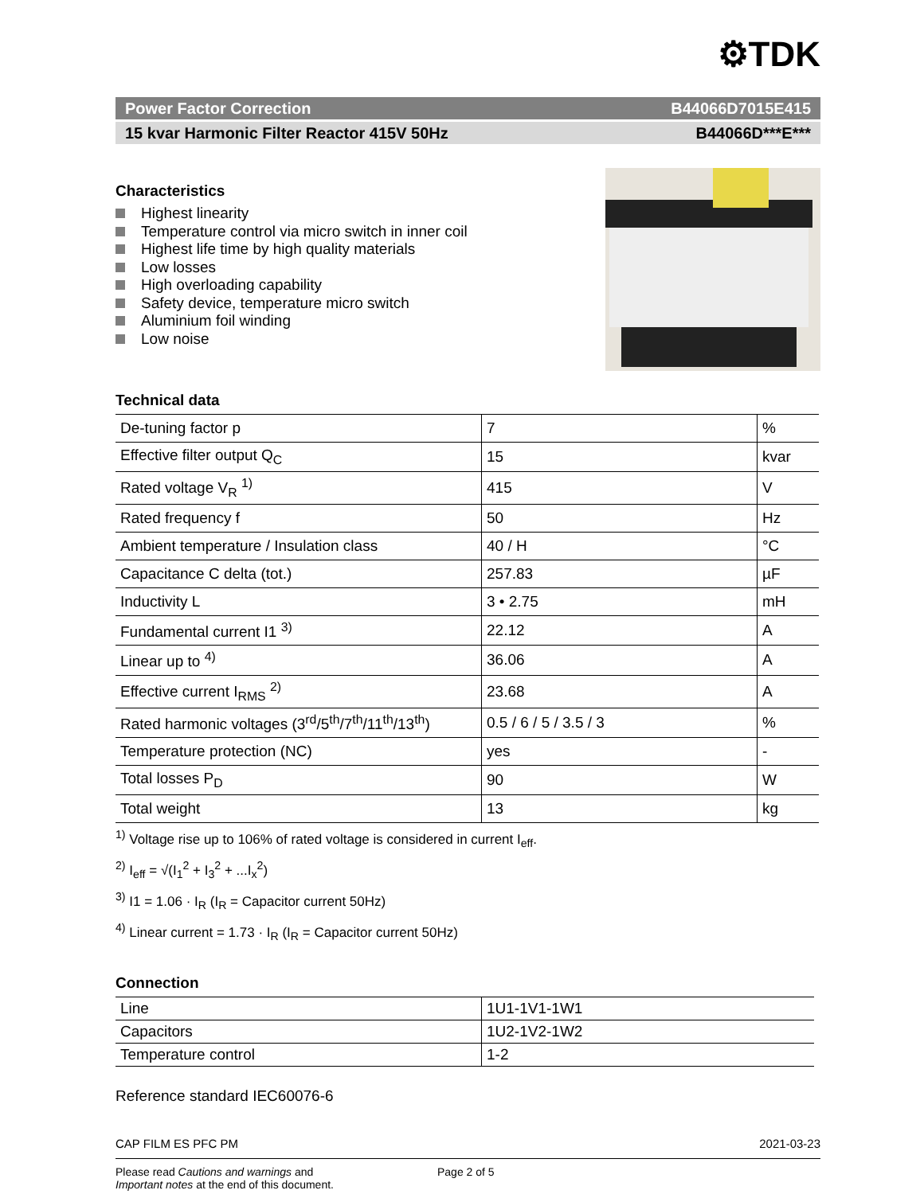⚙TDK
Power Factor Correction B44066D7015E415
15 kvar Harmonic Filter Reactor 415V 50Hz B44066D***E***
Characteristics
Highest linearity
Temperature control via micro switch in inner coil
Highest life time by high quality materials
Low losses
High overloading capability
Safety device, temperature micro switch
Aluminium foil winding
Low noise
Technical data
| De-tuning factor p | 7 | % |
| Effective filter output Q<sub>C</sub> | 15 | kvar |
| Rated voltage V<sub>R</sub> <sup>1)</sup> | 415 | V |
| Rated frequency f | 50 | Hz |
| Ambient temperature / Insulation class | 40 / H | °C |
| Capacitance C delta (tot.) | 257.83 | µF |
| Inductivity L | 3 • 2.75 | mH |
| Fundamental current I1 <sup>3)</sup> | 22.12 | A |
| Linear up to <sup>4)</sup> | 36.06 | A |
| Effective current I<sub>RMS</sub> <sup>2)</sup> | 23.68 | A |
| Rated harmonic voltages (3<sup>rd</sup>/5<sup>th</sup>/7<sup>th</sup>/11<sup>th</sup>/13<sup>th</sup>) | 0.5 / 6 / 5 / 3.5 / 3 | % |
| Temperature protection (NC) | yes | - |
| Total losses P<sub>D</sub> | 90 | W |
| Total weight | 13 | kg |
<sup>1)</sup> Voltage rise up to 106% of rated voltage is considered in current I<sub>eff</sub>.
<sup>2)</sup> I<sub>eff</sub> = √(I<sub>1</sub><sup>2</sup> + I<sub>3</sub><sup>2</sup> + ...I<sub>x</sub><sup>2</sup>)
<sup>3)</sup> I1 = 1.06 · I<sub>R</sub> (I<sub>R</sub> = Capacitor current 50Hz)
<sup>4)</sup> Linear current = 1.73 · I<sub>R</sub> (I<sub>R</sub> = Capacitor current 50Hz)
Connection
| Line | 1U1-1V1-1W1 |
| Capacitors | 1U2-1V2-1W2 |
| Temperature control | 1-2 |
Reference standard IEC60076-6
CAP FILM ES PFC PM 2021-03-23
Please read Cautions and warnings and
Important notes at the end of this document.
Page 2 of 5